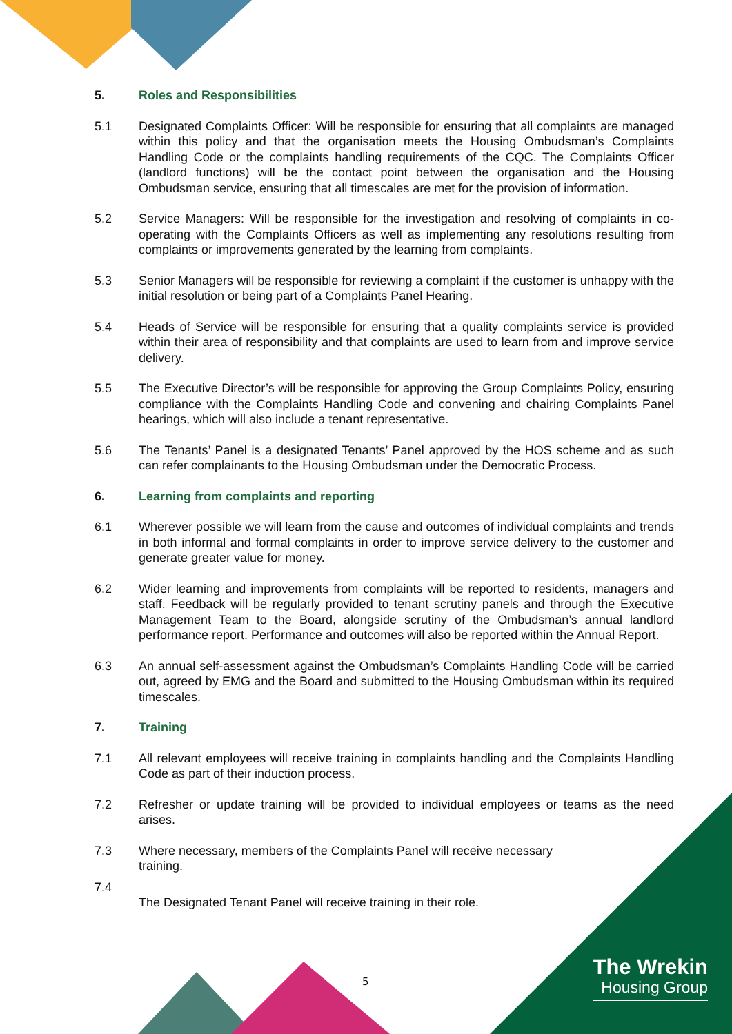5. Roles and Responsibilities
5.1 Designated Complaints Officer: Will be responsible for ensuring that all complaints are managed within this policy and that the organisation meets the Housing Ombudsman’s Complaints Handling Code or the complaints handling requirements of the CQC. The Complaints Officer (landlord functions) will be the contact point between the organisation and the Housing Ombudsman service, ensuring that all timescales are met for the provision of information.
5.2 Service Managers: Will be responsible for the investigation and resolving of complaints in co-operating with the Complaints Officers as well as implementing any resolutions resulting from complaints or improvements generated by the learning from complaints.
5.3 Senior Managers will be responsible for reviewing a complaint if the customer is unhappy with the initial resolution or being part of a Complaints Panel Hearing.
5.4 Heads of Service will be responsible for ensuring that a quality complaints service is provided within their area of responsibility and that complaints are used to learn from and improve service delivery.
5.5 The Executive Director’s will be responsible for approving the Group Complaints Policy, ensuring compliance with the Complaints Handling Code and convening and chairing Complaints Panel hearings, which will also include a tenant representative.
5.6 The Tenants’ Panel is a designated Tenants’ Panel approved by the HOS scheme and as such can refer complainants to the Housing Ombudsman under the Democratic Process.
6. Learning from complaints and reporting
6.1 Wherever possible we will learn from the cause and outcomes of individual complaints and trends in both informal and formal complaints in order to improve service delivery to the customer and generate greater value for money.
6.2 Wider learning and improvements from complaints will be reported to residents, managers and staff. Feedback will be regularly provided to tenant scrutiny panels and through the Executive Management Team to the Board, alongside scrutiny of the Ombudsman’s annual landlord performance report. Performance and outcomes will also be reported within the Annual Report.
6.3 An annual self-assessment against the Ombudsman’s Complaints Handling Code will be carried out, agreed by EMG and the Board and submitted to the Housing Ombudsman within its required timescales.
7. Training
7.1 All relevant employees will receive training in complaints handling and the Complaints Handling Code as part of their induction process.
7.2 Refresher or update training will be provided to individual employees or teams as the need arises.
7.3 Where necessary, members of the Complaints Panel will receive necessary training.
7.4
The Designated Tenant Panel will receive training in their role.
5
The Wrekin
Housing Group